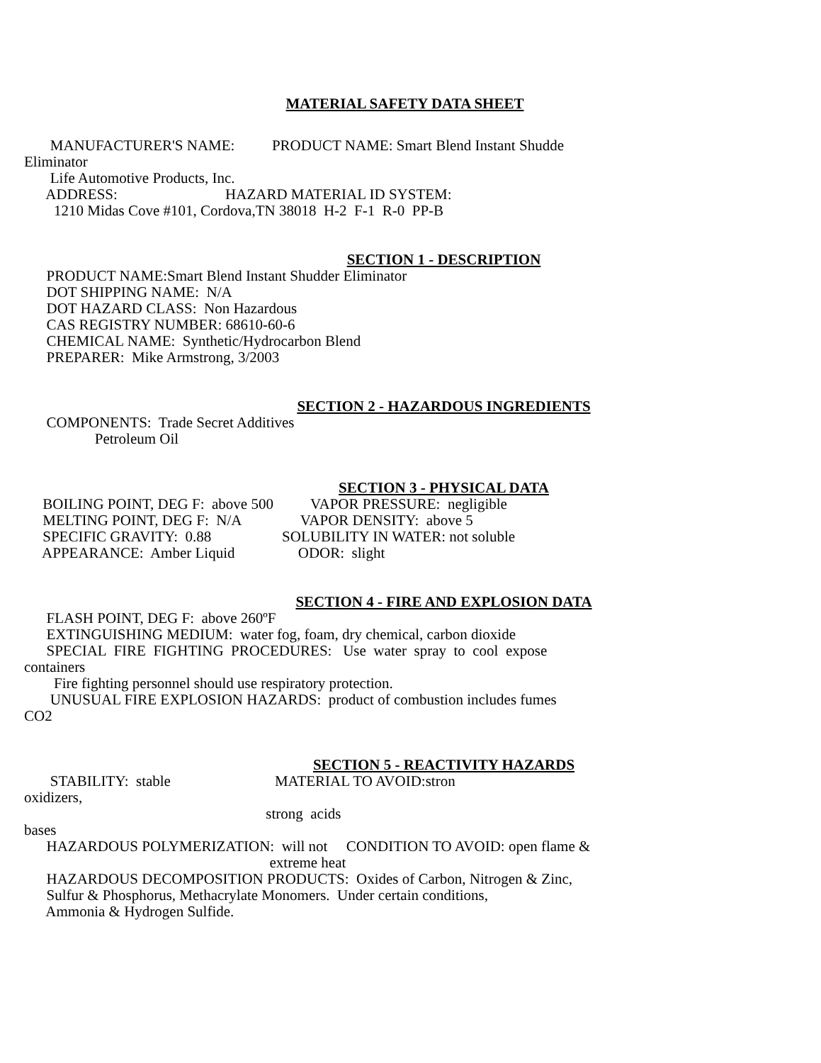MATERIAL SAFETY DATA SHEET
       MANUFACTURER'S NAME:          PRODUCT NAME: Smart Blend Instant Shudde
Eliminator
       Life Automotive Products, Inc.
      ADDRESS:                             HAZARD MATERIAL ID SYSTEM:
        1210 Midas Cove #101, Cordova,TN 38018  H-2  F-1  R-0  PP-B
SECTION 1 - DESCRIPTION
      PRODUCT NAME:Smart Blend Instant Shudder Eliminator
      DOT SHIPPING NAME:  N/A
      DOT HAZARD CLASS:  Non Hazardous
      CAS REGISTRY NUMBER: 68610-60-6
      CHEMICAL NAME:  Synthetic/Hydrocarbon Blend
      PREPARER:  Mike Armstrong, 3/2003
SECTION 2 - HAZARDOUS INGREDIENTS
      COMPONENTS:  Trade Secret Additives
                   Petroleum Oil
SECTION 3 - PHYSICAL DATA
     BOILING POINT, DEG F:  above 500          VAPOR PRESSURE:  negligible
     MELTING POINT, DEG F:  N/A                VAPOR DENSITY:  above 5
     SPECIFIC GRAVITY:  0.88                   SOLUBILITY IN WATER: not soluble
     APPEARANCE:  Amber Liquid                 ODOR:  slight
SECTION 4 - FIRE AND EXPLOSION DATA
      FLASH POINT, DEG F:  above 260ºF
      EXTINGUISHING MEDIUM:  water fog, foam, dry chemical, carbon dioxide
      SPECIAL  FIRE  FIGHTING  PROCEDURES:   Use  water  spray  to  cool  expose
containers
        Fire fighting personnel should use respiratory protection.
       UNUSUAL FIRE EXPLOSION HAZARDS:  product of combustion includes fumes
CO2
SECTION 5 - REACTIVITY HAZARDS
       STABILITY:  stable                            MATERIAL TO AVOID:stron
oxidizers,
                                                                 strong  acids
bases
      HAZARDOUS POLYMERIZATION:  will not     CONDITION TO AVOID: open flame &
                                                                  extreme heat
      HAZARDOUS DECOMPOSITION PRODUCTS:  Oxides of Carbon, Nitrogen & Zinc,
      Sulfur & Phosphorus, Methacrylate Monomers.  Under certain conditions,
      Ammonia & Hydrogen Sulfide.